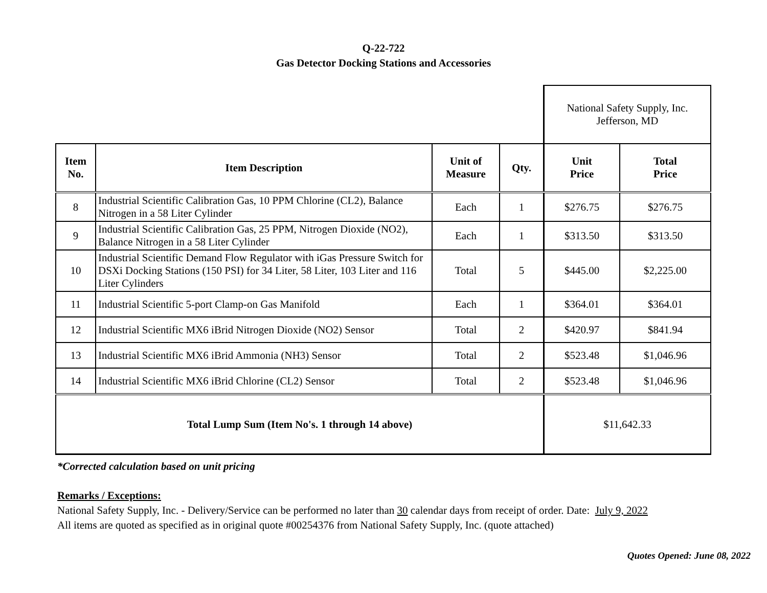Q-22-722
Gas Detector Docking Stations and Accessories
| | | | | National Safety Supply, Inc. Jefferson, MD | |
| Item No. | Item Description | Unit of Measure | Qty. | Unit Price | Total Price |
| 8 | Industrial Scientific Calibration Gas, 10 PPM Chlorine (CL2), Balance Nitrogen in a 58 Liter Cylinder | Each | 1 | $276.75 | $276.75 |
| 9 | Industrial Scientific Calibration Gas, 25 PPM, Nitrogen Dioxide (NO2), Balance Nitrogen in a 58 Liter Cylinder | Each | 1 | $313.50 | $313.50 |
| 10 | Industrial Scientific Demand Flow Regulator with iGas Pressure Switch for DSXi Docking Stations (150 PSI) for 34 Liter, 58 Liter, 103 Liter and 116 Liter Cylinders | Total | 5 | $445.00 | $2,225.00 |
| 11 | Industrial Scientific 5-port Clamp-on Gas Manifold | Each | 1 | $364.01 | $364.01 |
| 12 | Industrial Scientific MX6 iBrid Nitrogen Dioxide (NO2) Sensor | Total | 2 | $420.97 | $841.94 |
| 13 | Industrial Scientific MX6 iBrid Ammonia (NH3) Sensor | Total | 2 | $523.48 | $1,046.96 |
| 14 | Industrial Scientific MX6 iBrid Chlorine (CL2) Sensor | Total | 2 | $523.48 | $1,046.96 |
| Total Lump Sum (Item No's. 1 through 14 above) | | | | $11,642.33 | |
*Corrected calculation based on unit pricing
Remarks / Exceptions:
National Safety Supply, Inc. - Delivery/Service can be performed no later than 30 calendar days from receipt of order. Date: July 9, 2022
All items are quoted as specified as in original quote #00254376 from National Safety Supply, Inc. (quote attached)
Quotes Opened: June 08, 2022